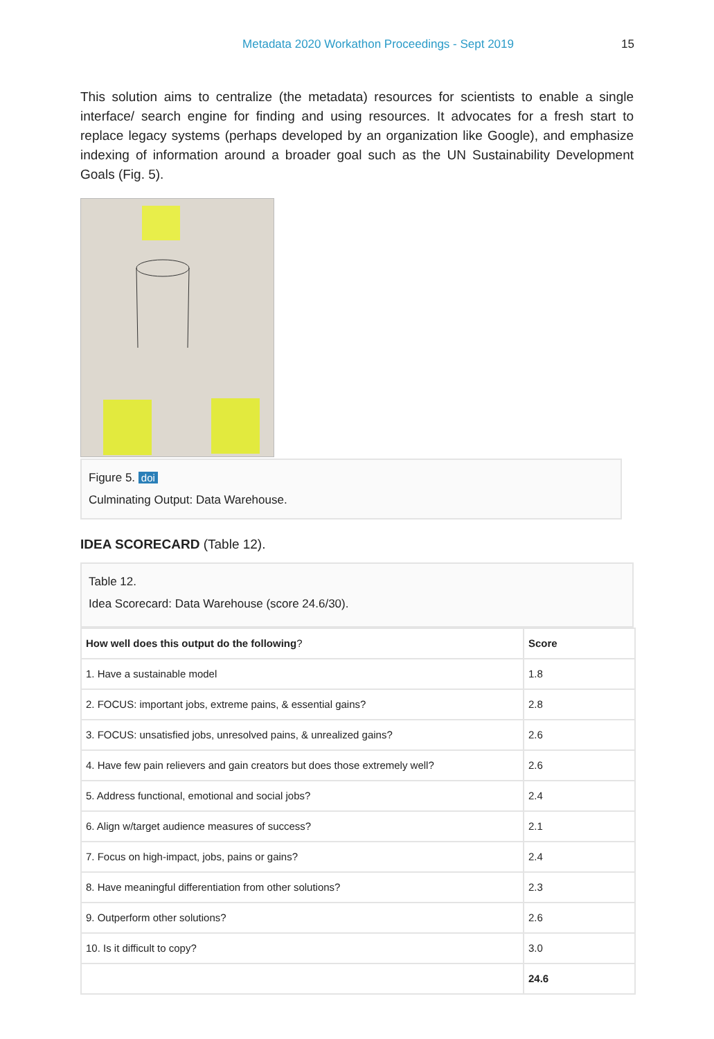Metadata 2020 Workathon Proceedings - Sept 2019 15
This solution aims to centralize (the metadata) resources for scientists to enable a single interface/ search engine for finding and using resources. It advocates for a fresh start to replace legacy systems (perhaps developed by an organization like Google), and emphasize indexing of information around a broader goal such as the UN Sustainability Development Goals (Fig. 5).
Figure 5. doi
Culminating Output: Data Warehouse.
IDEA SCORECARD (Table 12).
Table 12.
Idea Scorecard: Data Warehouse (score 24.6/30).
| How well does this output do the following ? | Score |
| --- | --- |
| 1. Have a sustainable model | 1.8 |
| 2. FOCUS: important jobs, extreme pains, & essential gains? | 2.8 |
| 3. FOCUS: unsatisfied jobs, unresolved pains, & unrealized gains? | 2.6 |
| 4. Have few pain relievers and gain creators but does those extremely well? | 2.6 |
| 5. Address functional, emotional and social jobs? | 2.4 |
| 6. Align w/target audience measures of success? | 2.1 |
| 7. Focus on high-impact, jobs, pains or gains? | 2.4 |
| 8. Have meaningful differentiation from other solutions? | 2.3 |
| 9. Outperform other solutions? | 2.6 |
| 10. Is it difficult to copy? | 3.0 |
| | 24.6 |